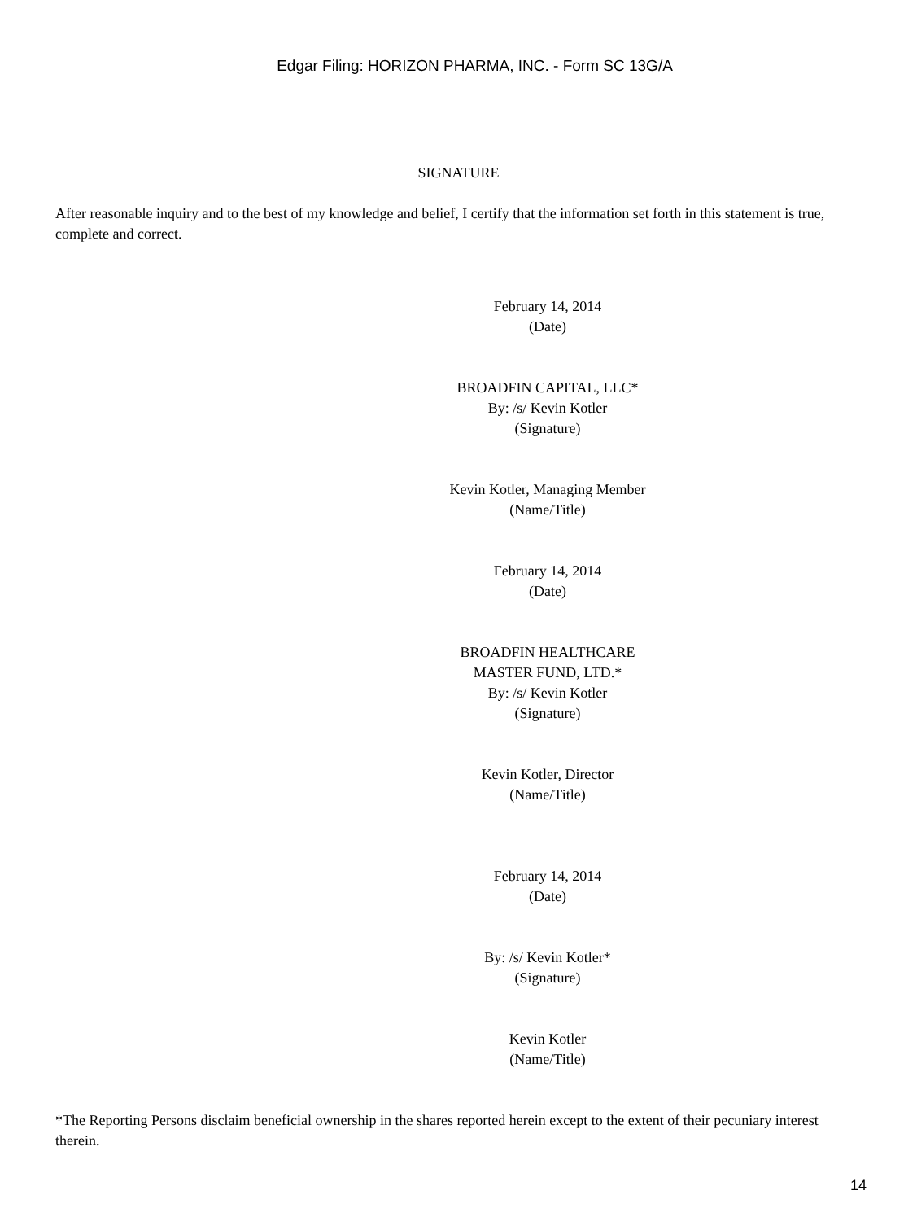Edgar Filing: HORIZON PHARMA, INC. - Form SC 13G/A
SIGNATURE
After reasonable inquiry and to the best of my knowledge and belief, I certify that the information set forth in this statement is true, complete and correct.
February 14, 2014
(Date)
BROADFIN CAPITAL, LLC*
By: /s/ Kevin Kotler
(Signature)
Kevin Kotler, Managing Member
(Name/Title)
February 14, 2014
(Date)
BROADFIN HEALTHCARE
MASTER FUND, LTD.*
By: /s/ Kevin Kotler
(Signature)
Kevin Kotler, Director
(Name/Title)
February 14, 2014
(Date)
By: /s/ Kevin Kotler*
(Signature)
Kevin Kotler
(Name/Title)
*The Reporting Persons disclaim beneficial ownership in the shares reported herein except to the extent of their pecuniary interest therein.
14